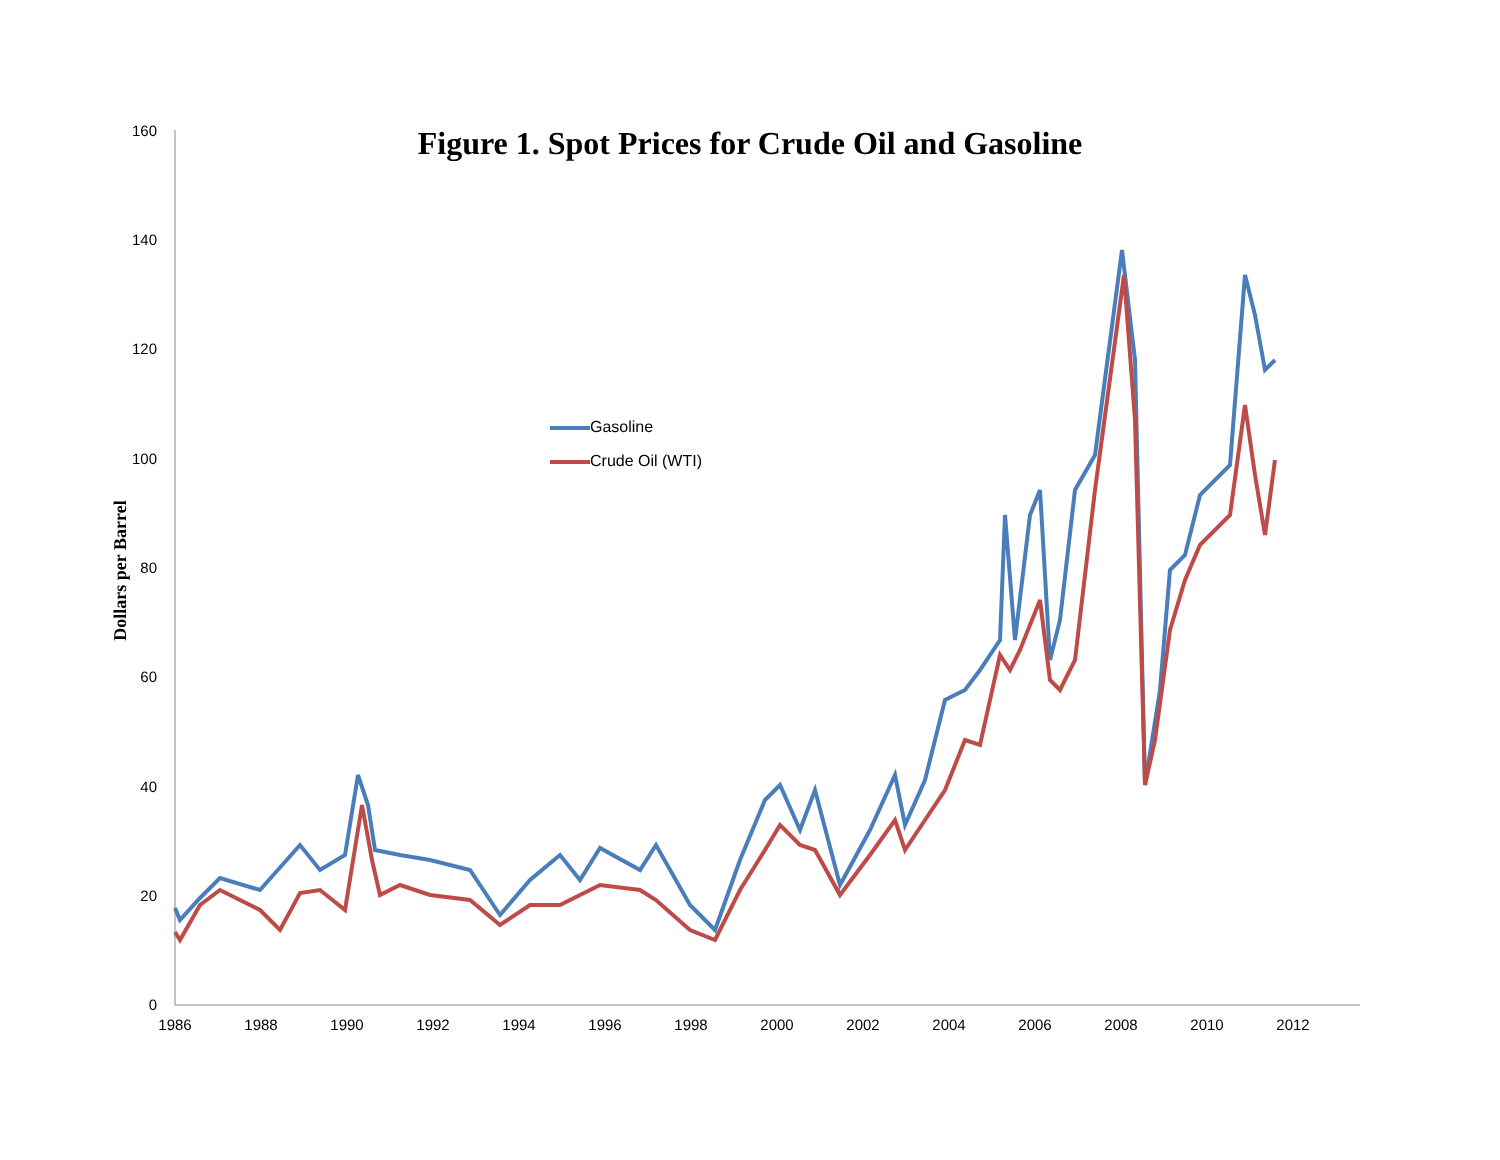Figure 1. Spot Prices for Crude Oil and Gasoline
Dollars per Barrel
Gasoline
Crude Oil (WTI)
0
20
40
60
80
100
120
140
160
1986
1988
1990
1992
1994
1996
1998
2000
2002
2004
2006
2008
2010
2012